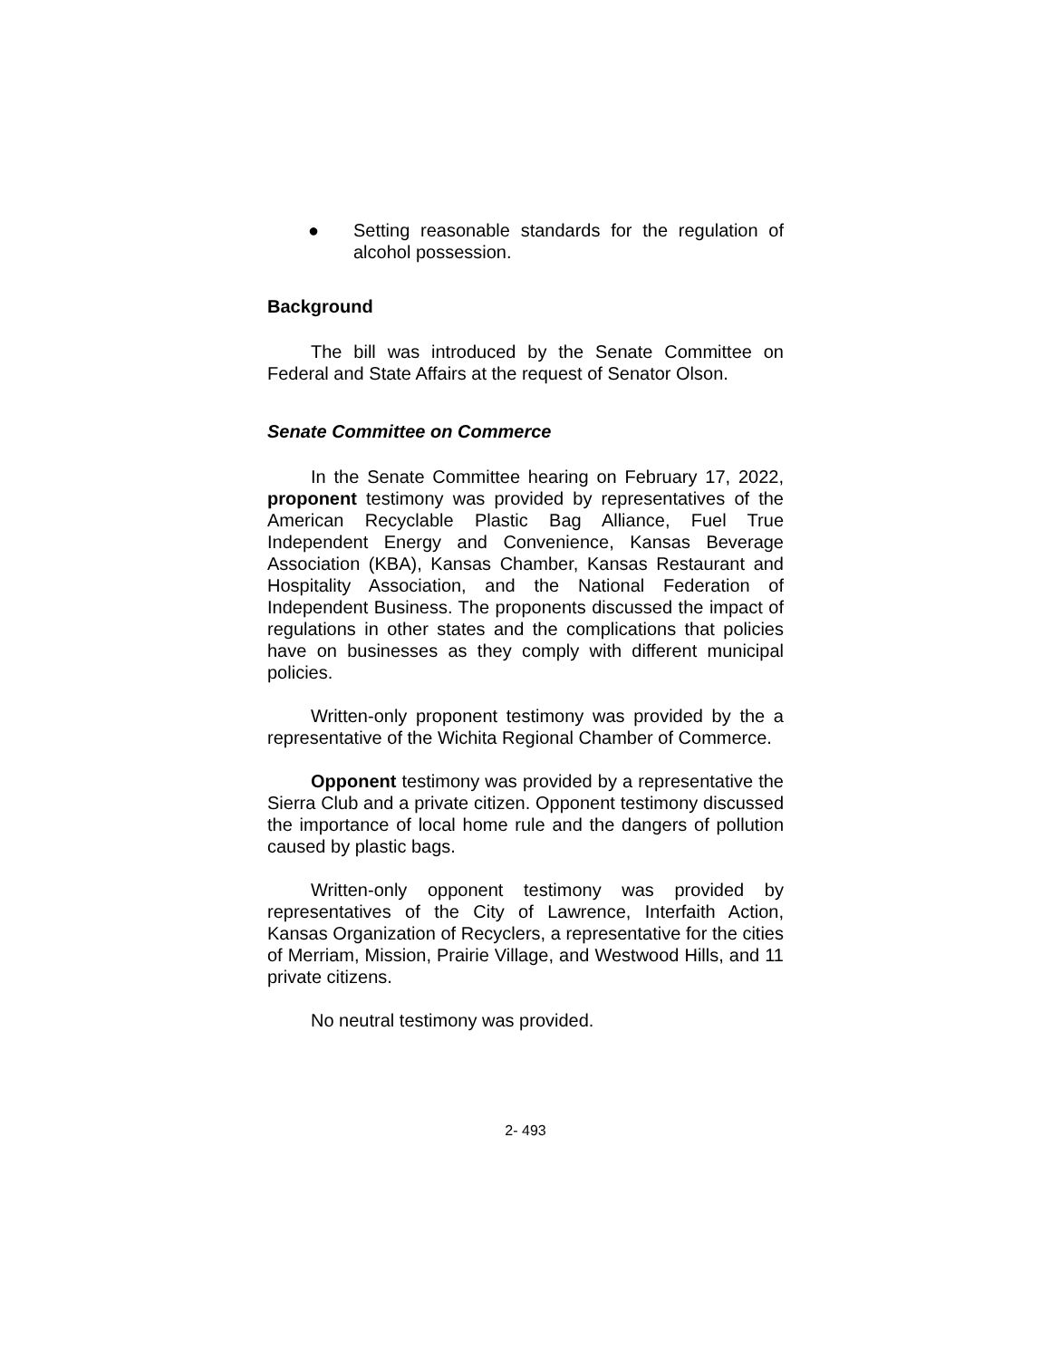● Setting reasonable standards for the regulation of alcohol possession.
Background
The bill was introduced by the Senate Committee on Federal and State Affairs at the request of Senator Olson.
Senate Committee on Commerce
In the Senate Committee hearing on February 17, 2022, proponent testimony was provided by representatives of the American Recyclable Plastic Bag Alliance, Fuel True Independent Energy and Convenience, Kansas Beverage Association (KBA), Kansas Chamber, Kansas Restaurant and Hospitality Association, and the National Federation of Independent Business. The proponents discussed the impact of regulations in other states and the complications that policies have on businesses as they comply with different municipal policies.
Written-only proponent testimony was provided by the a representative of the Wichita Regional Chamber of Commerce.
Opponent testimony was provided by a representative the Sierra Club and a private citizen. Opponent testimony discussed the importance of local home rule and the dangers of pollution caused by plastic bags.
Written-only opponent testimony was provided by representatives of the City of Lawrence, Interfaith Action, Kansas Organization of Recyclers, a representative for the cities of Merriam, Mission, Prairie Village, and Westwood Hills, and 11 private citizens.
No neutral testimony was provided.
2- 493